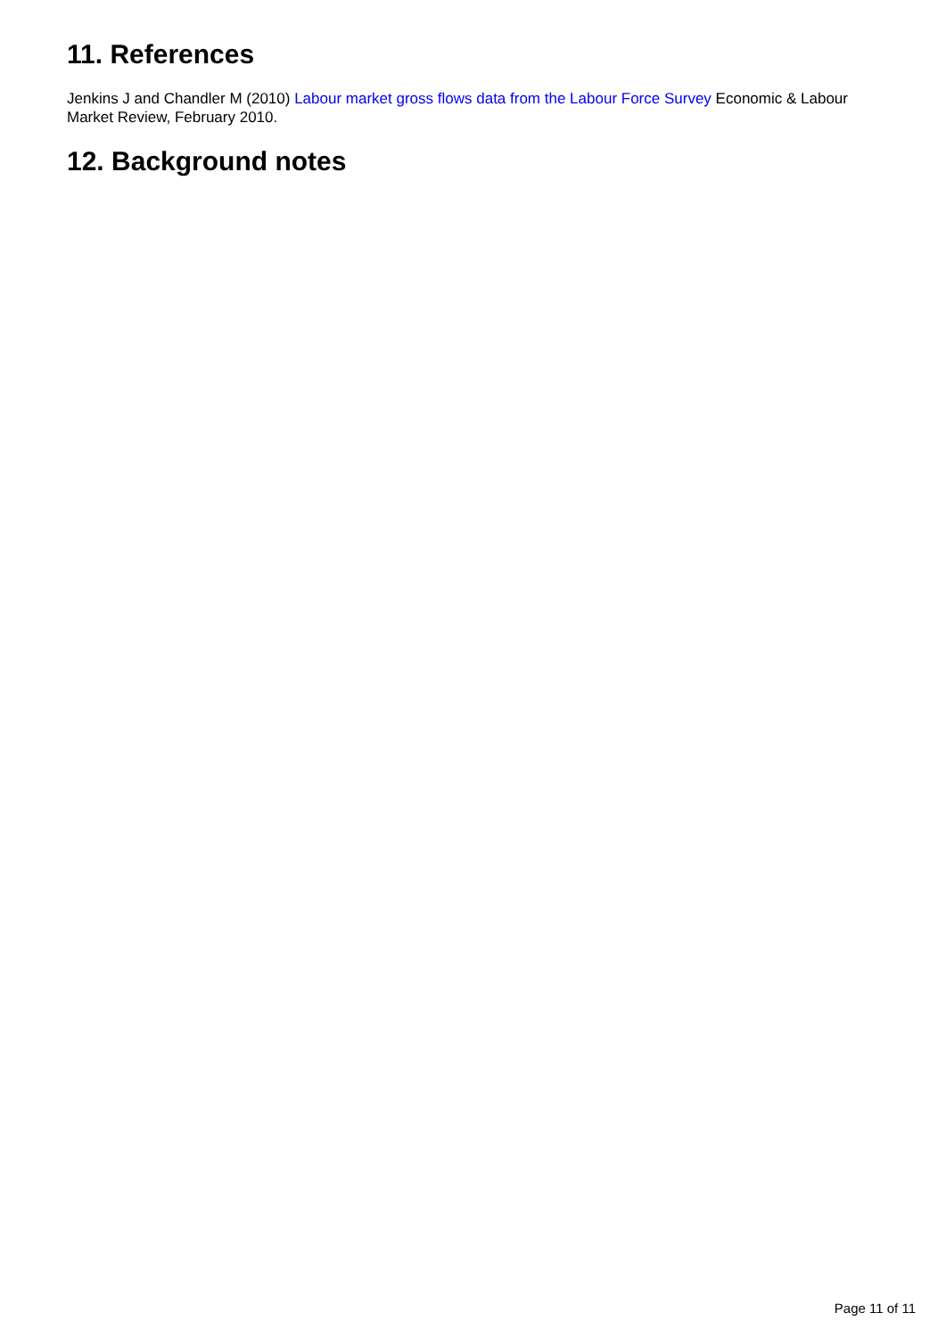11. References
Jenkins J and Chandler M (2010) Labour market gross flows data from the Labour Force Survey Economic & Labour Market Review, February 2010.
12. Background notes
Page 11 of 11